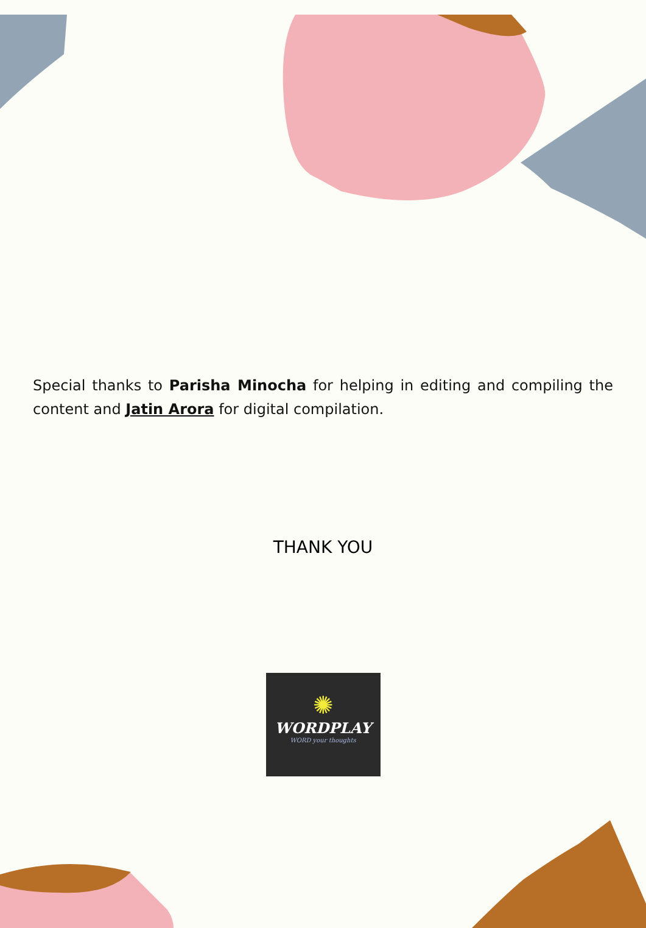Special thanks to Parisha Minocha for helping in editing and compiling the content and Jatin Arora for digital compilation.
THANK YOU
✺
WORDPLAY
WORD your thoughts